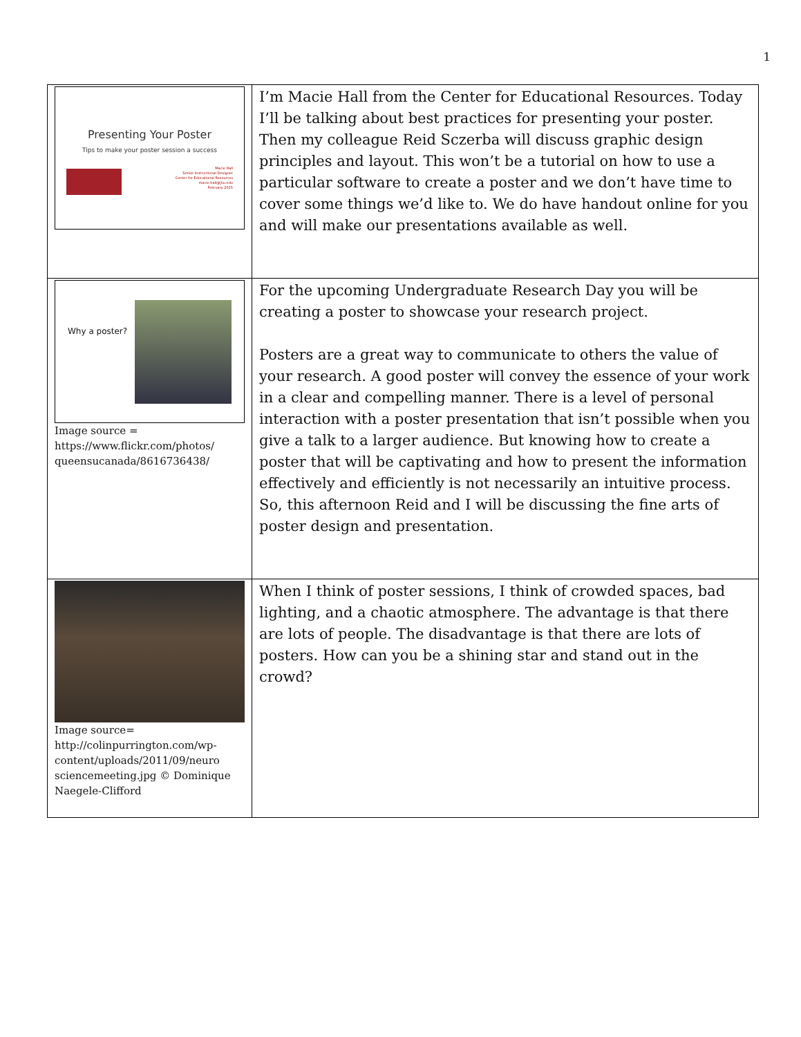1
| Presenting Your Poster Tips to make your poster session a success Macie Hall Senior Instructional Designer Center for Educational Resources macie.hall@jhu.edu February 2015 | I’m Macie Hall from the Center for Educational Resources. Today I’ll be talking about best practices for presenting your poster. Then my colleague Reid Sczerba will discuss graphic design principles and layout. This won’t be a tutorial on how to use a particular software to create a poster and we don’t have time to cover some things we’d like to. We do have handout online for you and will make our presentations available as well. |
| Why a poster? Image source = https://www.flickr.com/photos/ queensucanada/8616736438/ | For the upcoming Undergraduate Research Day you will be creating a poster to showcase your research project. Posters are a great way to communicate to others the value of your research. A good poster will convey the essence of your work in a clear and compelling manner. There is a level of personal interaction with a poster presentation that isn’t possible when you give a talk to a larger audience. But knowing how to create a poster that will be captivating and how to present the information effectively and efficiently is not necessarily an intuitive process. So, this afternoon Reid and I will be discussing the fine arts of poster design and presentation. |
| Image source= http://colinpurrington.com/wp-content/uploads/2011/09/neuro sciencemeeting.jpg © Dominique Naegele-Clifford | When I think of poster sessions, I think of crowded spaces, bad lighting, and a chaotic atmosphere. The advantage is that there are lots of people. The disadvantage is that there are lots of posters. How can you be a shining star and stand out in the crowd? |